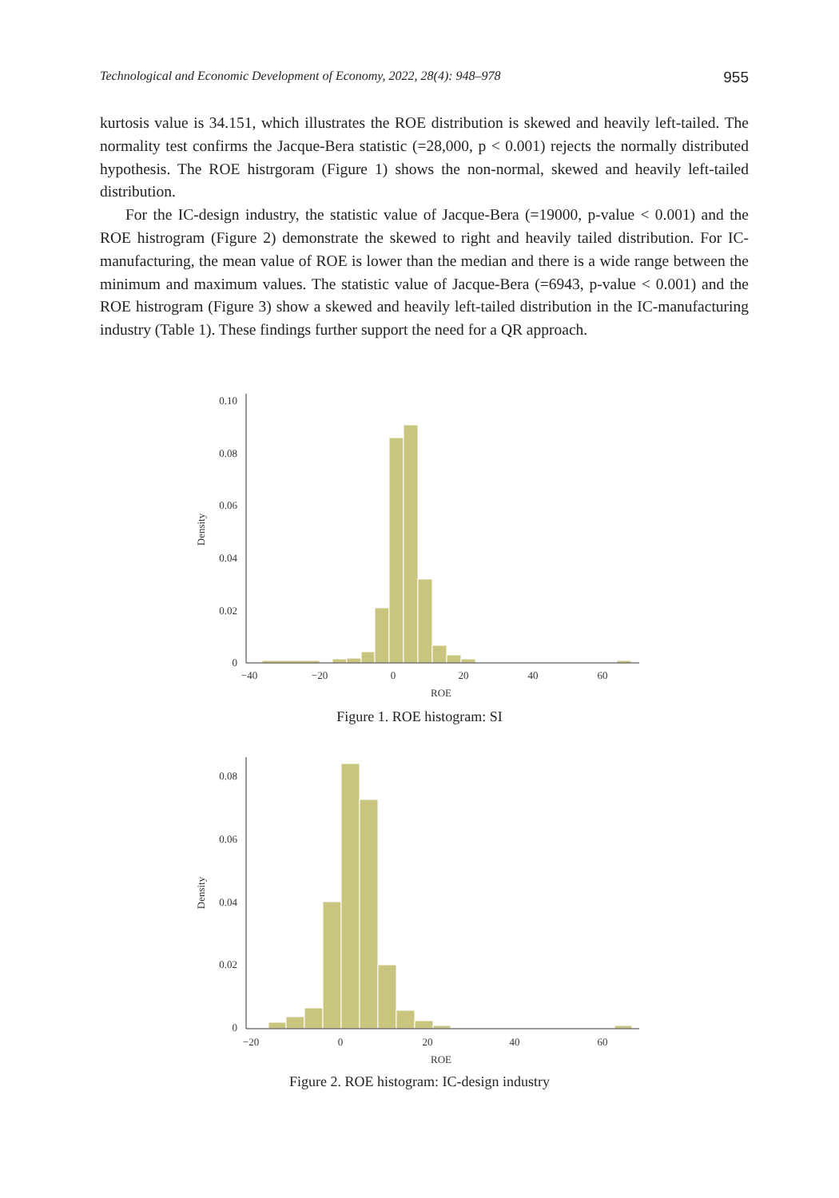Technological and Economic Development of Economy, 2022, 28(4): 948–978 955
kurtosis value is 34.151, which illustrates the ROE distribution is skewed and heavily left-tailed. The normality test confirms the Jacque-Bera statistic (=28,000, p < 0.001) rejects the normally distributed hypothesis. The ROE histrgoram (Figure 1) shows the non-normal, skewed and heavily left-tailed distribution.
For the IC-design industry, the statistic value of Jacque-Bera (=19000, p-value < 0.001) and the ROE histrogram (Figure 2) demonstrate the skewed to right and heavily tailed distribution. For IC-manufacturing, the mean value of ROE is lower than the median and there is a wide range between the minimum and maximum values. The statistic value of Jacque-Bera (=6943, p-value < 0.001) and the ROE histrogram (Figure 3) show a skewed and heavily left-tailed distribution in the IC-manufacturing industry (Table 1). These findings further support the need for a QR approach.
0.10
0.08
0.06
0.04
0.02
0
−40
−20
0
20
40
60
ROE
Density
Figure 1. ROE histogram: SI
0.08
0.06
0.04
0.02
0
−20
0
20
40
60
ROE
Density
Figure 2. ROE histogram: IC-design industry